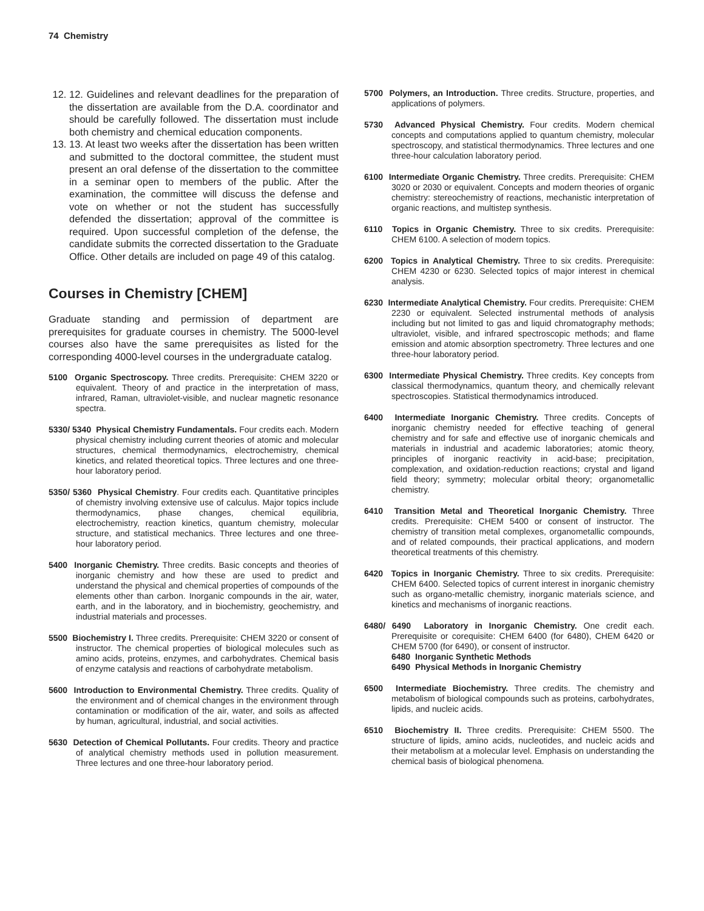74 Chemistry
12. 12. Guidelines and relevant deadlines for the preparation of the dissertation are available from the D.A. coordinator and should be carefully followed. The dissertation must include both chemistry and chemical education components.
13. 13. At least two weeks after the dissertation has been written and submitted to the doctoral committee, the student must present an oral defense of the dissertation to the committee in a seminar open to members of the public. After the examination, the committee will discuss the defense and vote on whether or not the student has successfully defended the dissertation; approval of the committee is required. Upon successful completion of the defense, the candidate submits the corrected dissertation to the Graduate Office. Other details are included on page 49 of this catalog.
Courses in Chemistry [CHEM]
Graduate standing and permission of department are prerequisites for graduate courses in chemistry. The 5000-level courses also have the same prerequisites as listed for the corresponding 4000-level courses in the undergraduate catalog.
5100 Organic Spectroscopy. Three credits. Prerequisite: CHEM 3220 or equivalent. Theory of and practice in the interpretation of mass, infrared, Raman, ultraviolet-visible, and nuclear magnetic resonance spectra.
5330/ 5340 Physical Chemistry Fundamentals. Four credits each. Modern physical chemistry including current theories of atomic and molecular structures, chemical thermodynamics, electrochemistry, chemical kinetics, and related theoretical topics. Three lectures and one three-hour laboratory period.
5350/ 5360 Physical Chemistry. Four credits each. Quantitative principles of chemistry involving extensive use of calculus. Major topics include thermodynamics, phase changes, chemical equilibria, electrochemistry, reaction kinetics, quantum chemistry, molecular structure, and statistical mechanics. Three lectures and one three-hour laboratory period.
5400 Inorganic Chemistry. Three credits. Basic concepts and theories of inorganic chemistry and how these are used to predict and understand the physical and chemical properties of compounds of the elements other than carbon. Inorganic compounds in the air, water, earth, and in the laboratory, and in biochemistry, geochemistry, and industrial materials and processes.
5500 Biochemistry I. Three credits. Prerequisite: CHEM 3220 or consent of instructor. The chemical properties of biological molecules such as amino acids, proteins, enzymes, and carbohydrates. Chemical basis of enzyme catalysis and reactions of carbohydrate metabolism.
5600 Introduction to Environmental Chemistry. Three credits. Quality of the environment and of chemical changes in the environment through contamination or modification of the air, water, and soils as affected by human, agricultural, industrial, and social activities.
5630 Detection of Chemical Pollutants. Four credits. Theory and practice of analytical chemistry methods used in pollution measurement. Three lectures and one three-hour laboratory period.
5700 Polymers, an Introduction. Three credits. Structure, properties, and applications of polymers.
5730 Advanced Physical Chemistry. Four credits. Modern chemical concepts and computations applied to quantum chemistry, molecular spectroscopy, and statistical thermodynamics. Three lectures and one three-hour calculation laboratory period.
6100 Intermediate Organic Chemistry. Three credits. Prerequisite: CHEM 3020 or 2030 or equivalent. Concepts and modern theories of organic chemistry: stereochemistry of reactions, mechanistic interpretation of organic reactions, and multistep synthesis.
6110 Topics in Organic Chemistry. Three to six credits. Prerequisite: CHEM 6100. A selection of modern topics.
6200 Topics in Analytical Chemistry. Three to six credits. Prerequisite: CHEM 4230 or 6230. Selected topics of major interest in chemical analysis.
6230 Intermediate Analytical Chemistry. Four credits. Prerequisite: CHEM 2230 or equivalent. Selected instrumental methods of analysis including but not limited to gas and liquid chromatography methods; ultraviolet, visible, and infrared spectroscopic methods; and flame emission and atomic absorption spectrometry. Three lectures and one three-hour laboratory period.
6300 Intermediate Physical Chemistry. Three credits. Key concepts from classical thermodynamics, quantum theory, and chemically relevant spectroscopies. Statistical thermodynamics introduced.
6400 Intermediate Inorganic Chemistry. Three credits. Concepts of inorganic chemistry needed for effective teaching of general chemistry and for safe and effective use of inorganic chemicals and materials in industrial and academic laboratories; atomic theory, principles of inorganic reactivity in acid-base; precipitation, complexation, and oxidation-reduction reactions; crystal and ligand field theory; symmetry; molecular orbital theory; organometallic chemistry.
6410 Transition Metal and Theoretical Inorganic Chemistry. Three credits. Prerequisite: CHEM 5400 or consent of instructor. The chemistry of transition metal complexes, organometallic compounds, and of related compounds, their practical applications, and modern theoretical treatments of this chemistry.
6420 Topics in Inorganic Chemistry. Three to six credits. Prerequisite: CHEM 6400. Selected topics of current interest in inorganic chemistry such as organo-metallic chemistry, inorganic materials science, and kinetics and mechanisms of inorganic reactions.
6480/ 6490 Laboratory in Inorganic Chemistry. One credit each. Prerequisite or corequisite: CHEM 6400 (for 6480), CHEM 6420 or CHEM 5700 (for 6490), or consent of instructor.
6480 Inorganic Synthetic Methods
6490 Physical Methods in Inorganic Chemistry
6500 Intermediate Biochemistry. Three credits. The chemistry and metabolism of biological compounds such as proteins, carbohydrates, lipids, and nucleic acids.
6510 Biochemistry II. Three credits. Prerequisite: CHEM 5500. The structure of lipids, amino acids, nucleotides, and nucleic acids and their metabolism at a molecular level. Emphasis on understanding the chemical basis of biological phenomena.